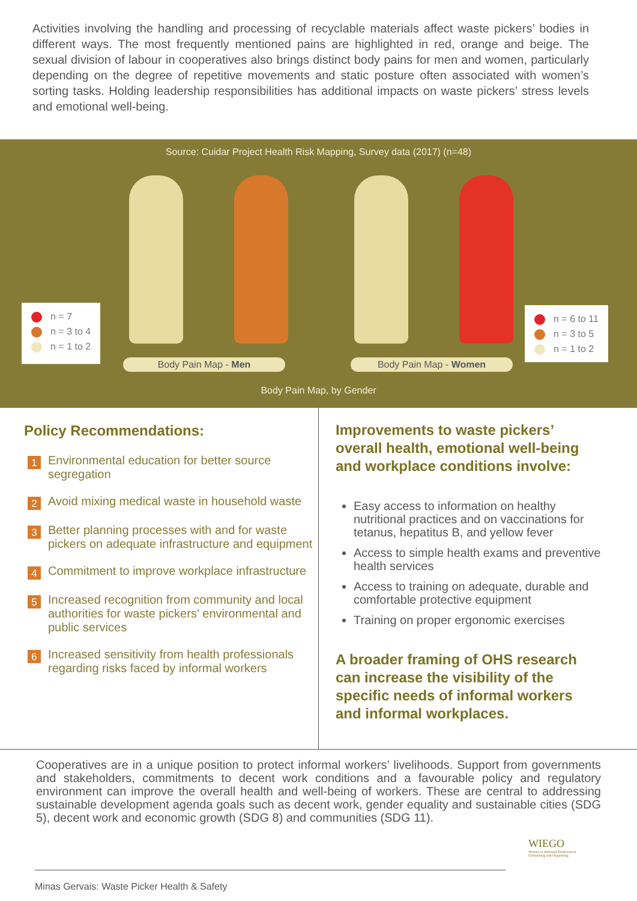Activities involving the handling and processing of recyclable materials affect waste pickers’ bodies in different ways. The most frequently mentioned pains are highlighted in red, orange and beige. The sexual division of labour in cooperatives also brings distinct body pains for men and women, particularly depending on the degree of repetitive movements and static posture often associated with women’s sorting tasks. Holding leadership responsibilities has additional impacts on waste pickers’ stress levels and emotional well-being.
Source: Cuidar Project Health Risk Mapping, Survey data (2017) (n=48)
n = 7
n = 3 to 4
n = 1 to 2
n = 6 to 11
n = 3 to 5
n = 1 to 2
Body Pain Map - Men Body Pain Map - Women
Body Pain Map, by Gender
Policy Recommendations:
1 Environmental education for better source segregation
2 Avoid mixing medical waste in household waste
3 Better planning processes with and for waste pickers on adequate infrastructure and equipment
4 Commitment to improve workplace infrastructure
5 Increased recognition from community and local authorities for waste pickers' environmental and public services
6 Increased sensitivity from health professionals regarding risks faced by informal workers
Improvements to waste pickers’ overall health, emotional well-being and workplace conditions involve:
Easy access to information on healthy nutritional practices and on vaccinations for tetanus, hepatitus B, and yellow fever
Access to simple health exams and preventive health services
Access to training on adequate, durable and comfortable protective equipment
Training on proper ergonomic exercises
A broader framing of OHS research can increase the visibility of the specific needs of informal workers and informal workplaces.
Cooperatives are in a unique position to protect informal workers’ livelihoods. Support from governments and stakeholders, commitments to decent work conditions and a favourable policy and regulatory environment can improve the overall health and well-being of workers. These are central to addressing sustainable development agenda goals such as decent work, gender equality and sustainable cities (SDG 5), decent work and economic growth (SDG 8) and communities (SDG 11).
Minas Gervais: Waste Picker Health & Safety
WIEGO
Women in Informal Employment
Globalizing and Organizing